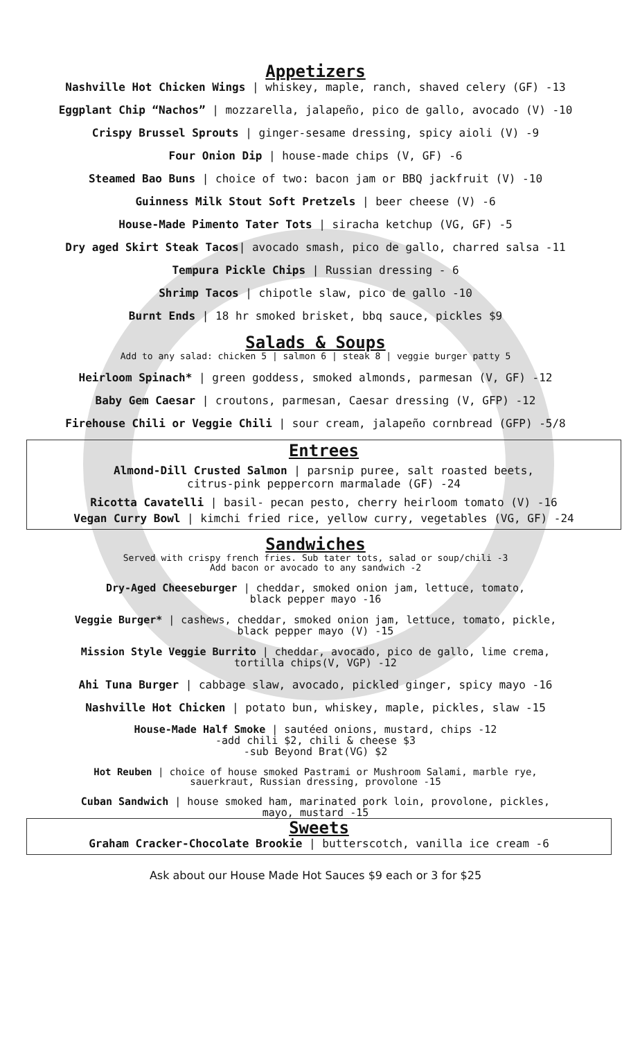Appetizers
Nashville Hot Chicken Wings | whiskey, maple, ranch, shaved celery (GF) -13
Eggplant Chip “Nachos” | mozzarella, jalapeño, pico de gallo, avocado (V) -10
Crispy Brussel Sprouts | ginger-sesame dressing, spicy aioli (V) -9
Four Onion Dip | house-made chips (V, GF) -6
Steamed Bao Buns | choice of two: bacon jam or BBQ jackfruit (V) -10
Guinness Milk Stout Soft Pretzels | beer cheese (V) -6
House-Made Pimento Tater Tots | siracha ketchup (VG, GF) -5
Dry aged Skirt Steak Tacos| avocado smash, pico de gallo, charred salsa -11
Tempura Pickle Chips | Russian dressing - 6
Shrimp Tacos | chipotle slaw, pico de gallo -10
Burnt Ends | 18 hr smoked brisket, bbq sauce, pickles $9
Salads & Soups
Add to any salad: chicken 5 | salmon 6 | steak 8 | veggie burger patty 5
Heirloom Spinach* | green goddess, smoked almonds, parmesan (V, GF) -12
Baby Gem Caesar | croutons, parmesan, Caesar dressing (V, GFP) -12
Firehouse Chili or Veggie Chili | sour cream, jalapeño cornbread (GFP) -5/8
Entrees
Almond-Dill Crusted Salmon | parsnip puree, salt roasted beets,
citrus-pink peppercorn marmalade (GF) -24
Ricotta Cavatelli | basil- pecan pesto, cherry heirloom tomato (V) -16
Vegan Curry Bowl | kimchi fried rice, yellow curry, vegetables (VG, GF) -24
Sandwiches
Served with crispy french fries. Sub tater tots, salad or soup/chili -3
Add bacon or avocado to any sandwich -2
Dry-Aged Cheeseburger | cheddar, smoked onion jam, lettuce, tomato,
black pepper mayo -16
Veggie Burger* | cashews, cheddar, smoked onion jam, lettuce, tomato, pickle,
black pepper mayo (V) -15
Mission Style Veggie Burrito | cheddar, avocado, pico de gallo, lime crema,
tortilla chips(V, VGP) -12
Ahi Tuna Burger | cabbage slaw, avocado, pickled ginger, spicy mayo -16
Nashville Hot Chicken | potato bun, whiskey, maple, pickles, slaw -15
House-Made Half Smoke | sautéed onions, mustard, chips -12
-add chili $2, chili & cheese $3
-sub Beyond Brat(VG) $2
Hot Reuben | choice of house smoked Pastrami or Mushroom Salami, marble rye,
sauerkraut, Russian dressing, provolone -15
Cuban Sandwich | house smoked ham, marinated pork loin, provolone, pickles,
mayo, mustard -15
Sweets
Graham Cracker-Chocolate Brookie | butterscotch, vanilla ice cream -6
Ask about our House Made Hot Sauces $9 each or 3 for $25